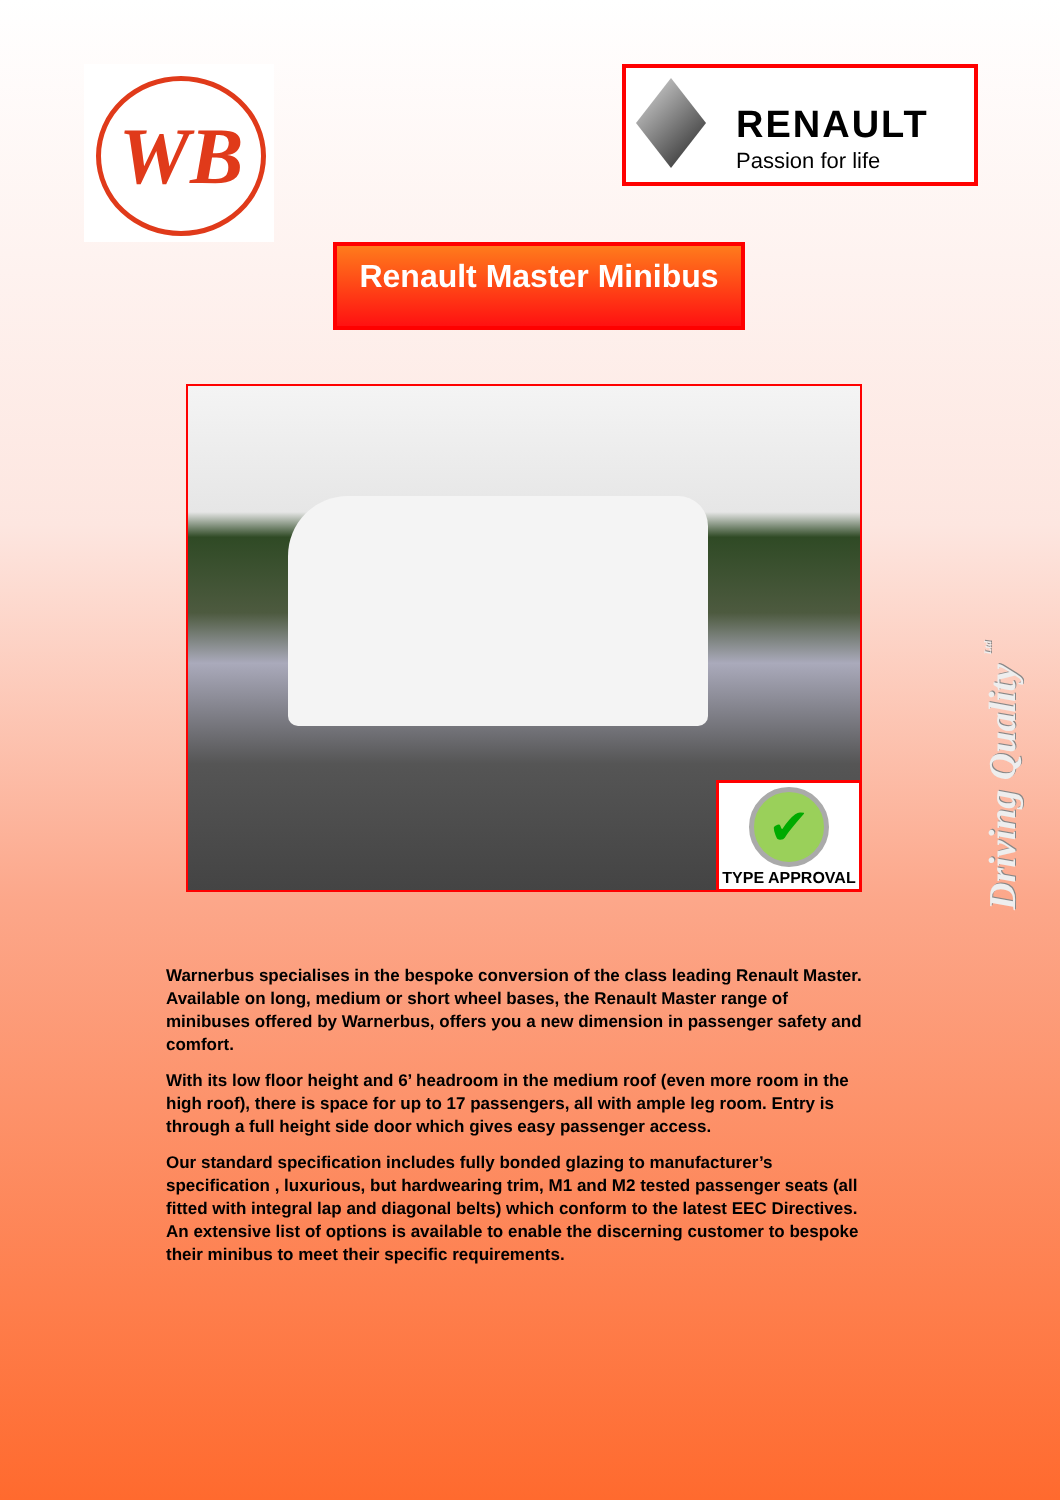WB
RENAULT
Passion for life
Renault Master Minibus
✔
TYPE APPROVAL
Driving Quality <sup>Ltd</sup>
Warnerbus specialises in the bespoke conversion of the class leading Renault Master. Available on long, medium or short wheel bases, the Renault Master range of minibuses offered by Warnerbus, offers you a new dimension in passenger safety and comfort.
With its low floor height and 6’ headroom in the medium roof (even more room in the high roof), there is space for up to 17 passengers, all with ample leg room. Entry is through a full height side door which gives easy passenger access.
Our standard specification includes fully bonded glazing to manufacturer’s specification , luxurious, but hardwearing trim, M1 and M2 tested passenger seats (all fitted with integral lap and diagonal belts) which conform to the latest EEC Directives. An extensive list of options is available to enable the discerning customer to bespoke their minibus to meet their specific requirements.